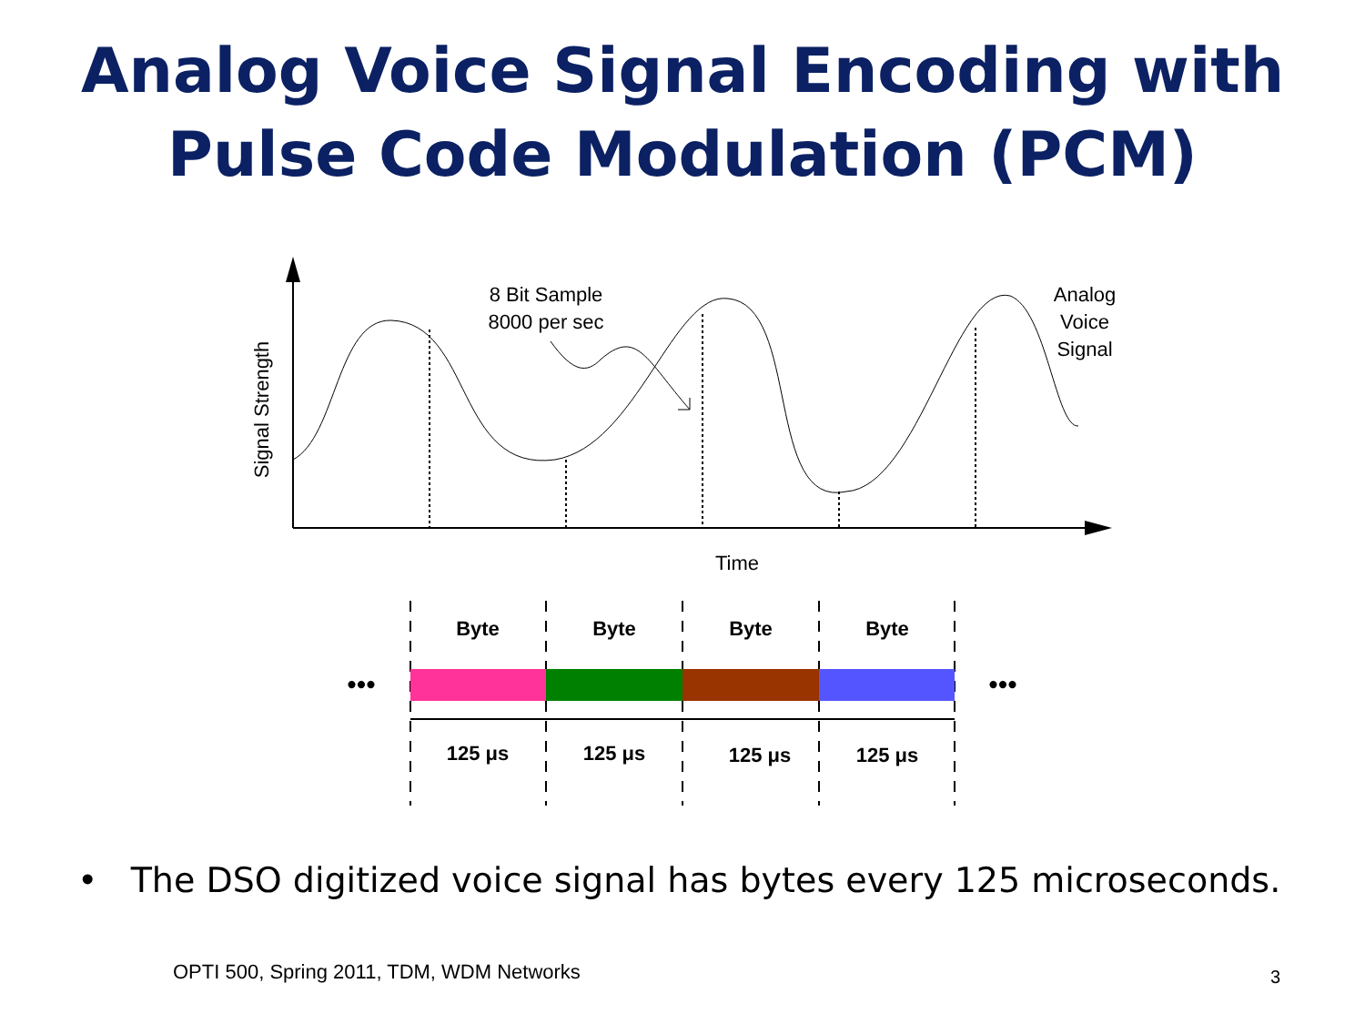Analog Voice Signal Encoding with
Pulse Code Modulation (PCM)
8 Bit Sample
8000 per sec
Analog
Voice
Signal
Signal Strength
Time
Byte
Byte
Byte
Byte
125 μs
125 μs
125 μs
125 μs
•••
•••
• The DSO digitized voice signal has bytes every 125 microseconds.
OPTI 500, Spring 2011, TDM, WDM Networks
3